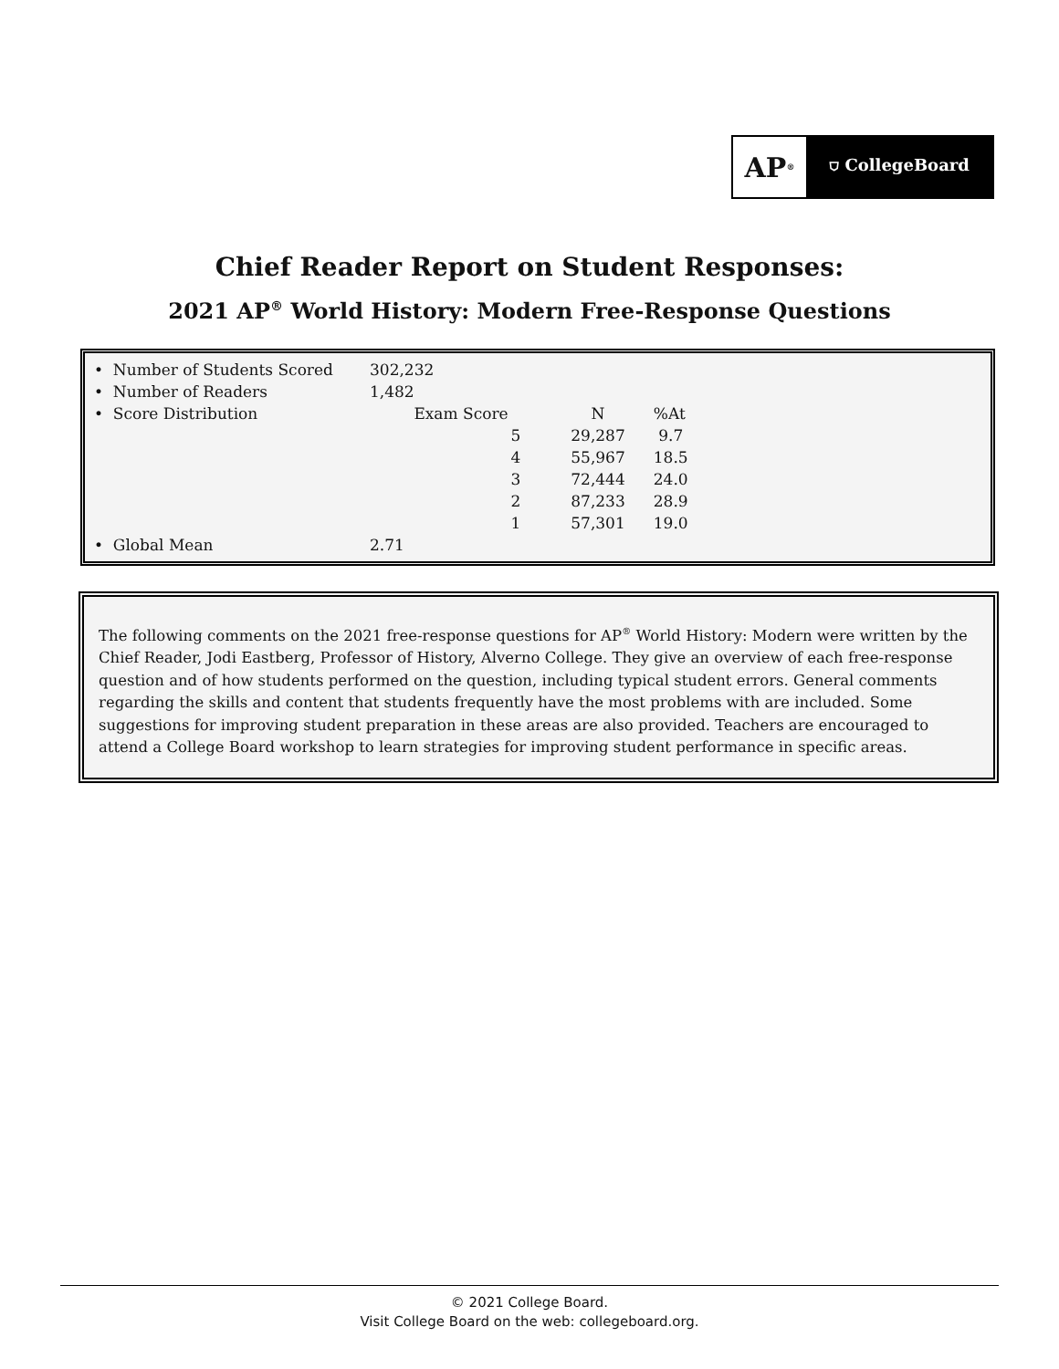AP<sup>®</sup>
⛉ CollegeBoard
Chief Reader Report on Student Responses:
2021 AP<sup>®</sup> World History: Modern Free-Response Questions
| • Number of Students Scored | 302,232 | | | |
| • Number of Readers | 1,482 | | | |
| • Score Distribution | Exam Score | | N | %At |
| | | 5 | 29,287 | 9.7 |
| | | 4 | 55,967 | 18.5 |
| | | 3 | 72,444 | 24.0 |
| | | 2 | 87,233 | 28.9 |
| | | 1 | 57,301 | 19.0 |
| • Global Mean | 2.71 | | | |
The following comments on the 2021 free-response questions for AP<sup>®</sup> World History: Modern were written by the Chief Reader, Jodi Eastberg, Professor of History, Alverno College. They give an overview of each free-response question and of how students performed on the question, including typical student errors. General comments regarding the skills and content that students frequently have the most problems with are included. Some suggestions for improving student preparation in these areas are also provided. Teachers are encouraged to attend a College Board workshop to learn strategies for improving student performance in specific areas.
© 2021 College Board.
Visit College Board on the web: collegeboard.org.